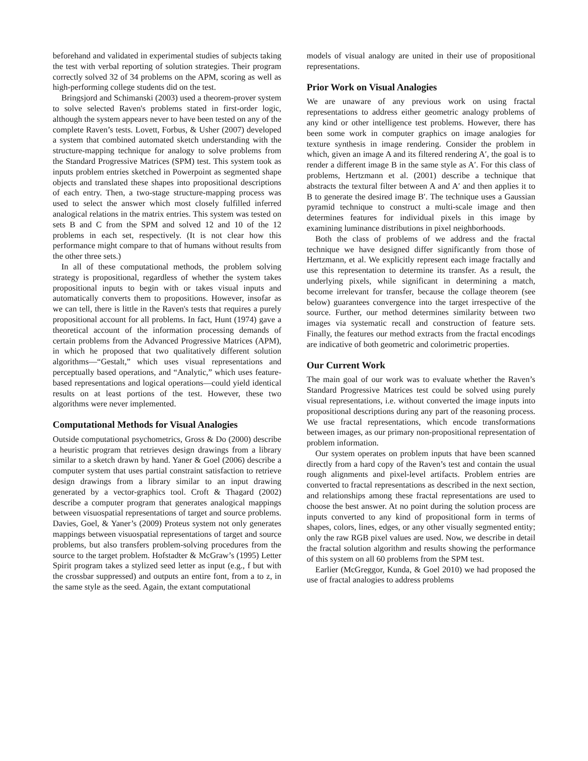beforehand and validated in experimental studies of subjects taking the test with verbal reporting of solution strategies. Their program correctly solved 32 of 34 problems on the APM, scoring as well as high-performing college students did on the test.
Bringsjord and Schimanski (2003) used a theorem-prover system to solve selected Raven's problems stated in first-order logic, although the system appears never to have been tested on any of the complete Raven’s tests. Lovett, Forbus, & Usher (2007) developed a system that combined automated sketch understanding with the structure-mapping technique for analogy to solve problems from the Standard Progressive Matrices (SPM) test. This system took as inputs problem entries sketched in Powerpoint as segmented shape objects and translated these shapes into propositional descriptions of each entry. Then, a two-stage structure-mapping process was used to select the answer which most closely fulfilled inferred analogical relations in the matrix entries. This system was tested on sets B and C from the SPM and solved 12 and 10 of the 12 problems in each set, respectively. (It is not clear how this performance might compare to that of humans without results from the other three sets.)
In all of these computational methods, the problem solving strategy is propositional, regardless of whether the system takes propositional inputs to begin with or takes visual inputs and automatically converts them to propositions. However, insofar as we can tell, there is little in the Raven's tests that requires a purely propositional account for all problems. In fact, Hunt (1974) gave a theoretical account of the information processing demands of certain problems from the Advanced Progressive Matrices (APM), in which he proposed that two qualitatively different solution algorithms—“Gestalt,” which uses visual representations and perceptually based operations, and “Analytic,” which uses feature-based representations and logical operations—could yield identical results on at least portions of the test. However, these two algorithms were never implemented.
Computational Methods for Visual Analogies
Outside computational psychometrics, Gross & Do (2000) describe a heuristic program that retrieves design drawings from a library similar to a sketch drawn by hand. Yaner & Goel (2006) describe a computer system that uses partial constraint satisfaction to retrieve design drawings from a library similar to an input drawing generated by a vector-graphics tool. Croft & Thagard (2002) describe a computer program that generates analogical mappings between visuospatial representations of target and source problems. Davies, Goel, & Yaner’s (2009) Proteus system not only generates mappings between visuospatial representations of target and source problems, but also transfers problem-solving procedures from the source to the target problem. Hofstadter & McGraw’s (1995) Letter Spirit program takes a stylized seed letter as input (e.g., f but with the crossbar suppressed) and outputs an entire font, from a to z, in the same style as the seed. Again, the extant computational
models of visual analogy are united in their use of propositional representations.
Prior Work on Visual Analogies
We are unaware of any previous work on using fractal representations to address either geometric analogy problems of any kind or other intelligence test problems. However, there has been some work in computer graphics on image analogies for texture synthesis in image rendering. Consider the problem in which, given an image A and its filtered rendering A′, the goal is to render a different image B in the same style as A′. For this class of problems, Hertzmann et al. (2001) describe a technique that abstracts the textural filter between A and A′ and then applies it to B to generate the desired image B′. The technique uses a Gaussian pyramid technique to construct a multi-scale image and then determines features for individual pixels in this image by examining luminance distributions in pixel neighborhoods.
Both the class of problems of we address and the fractal technique we have designed differ significantly from those of Hertzmann, et al. We explicitly represent each image fractally and use this representation to determine its transfer. As a result, the underlying pixels, while significant in determining a match, become irrelevant for transfer, because the collage theorem (see below) guarantees convergence into the target irrespective of the source. Further, our method determines similarity between two images via systematic recall and construction of feature sets. Finally, the features our method extracts from the fractal encodings are indicative of both geometric and colorimetric properties.
Our Current Work
The main goal of our work was to evaluate whether the Raven’s Standard Progressive Matrices test could be solved using purely visual representations, i.e. without converted the image inputs into propositional descriptions during any part of the reasoning process. We use fractal representations, which encode transformations between images, as our primary non-propositional representation of problem information.
Our system operates on problem inputs that have been scanned directly from a hard copy of the Raven’s test and contain the usual rough alignments and pixel-level artifacts. Problem entries are converted to fractal representations as described in the next section, and relationships among these fractal representations are used to choose the best answer. At no point during the solution process are inputs converted to any kind of propositional form in terms of shapes, colors, lines, edges, or any other visually segmented entity; only the raw RGB pixel values are used. Now, we describe in detail the fractal solution algorithm and results showing the performance of this system on all 60 problems from the SPM test.
Earlier (McGreggor, Kunda, & Goel 2010) we had proposed the use of fractal analogies to address problems